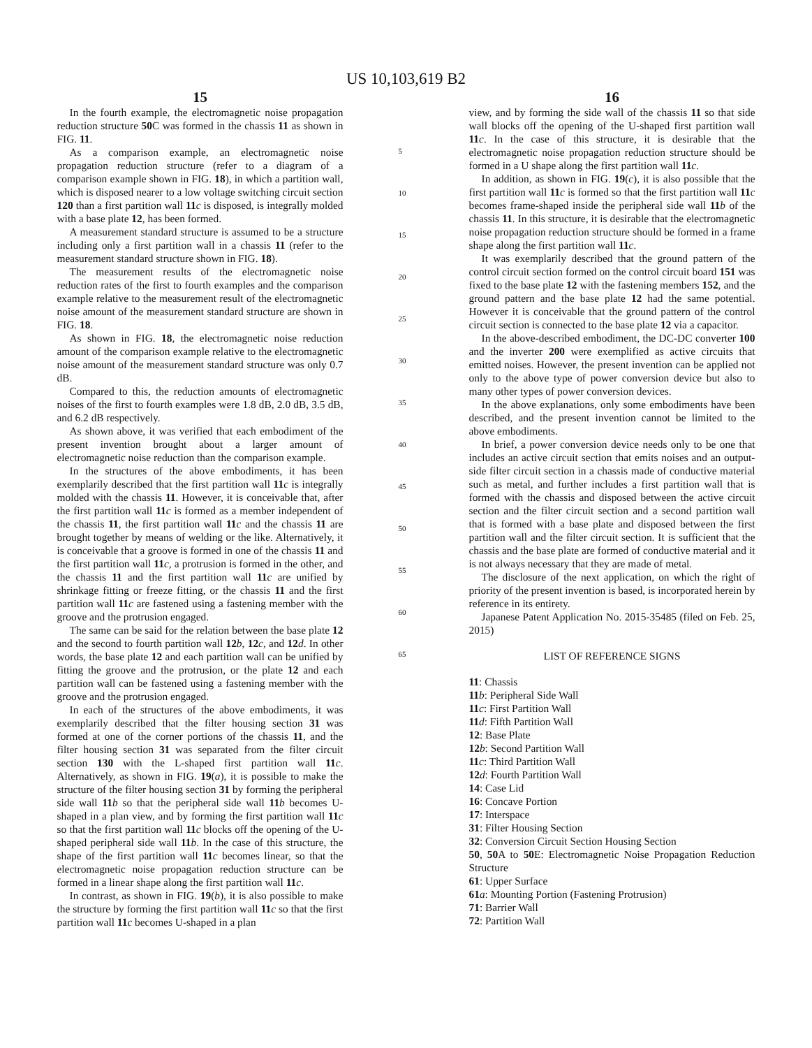US 10,103,619 B2
15
In the fourth example, the electromagnetic noise propagation reduction structure 50 C was formed in the chassis 11 as shown in FIG. 11.
As a comparison example, an electromagnetic noise propagation reduction structure (refer to a diagram of a comparison example shown in FIG. 18), in which a partition wall, which is disposed nearer to a low voltage switching circuit section 120 than a first partition wall 11 c is disposed, is integrally molded with a base plate 12, has been formed.
A measurement standard structure is assumed to be a structure including only a first partition wall in a chassis 11 (refer to the measurement standard structure shown in FIG. 18).
The measurement results of the electromagnetic noise reduction rates of the first to fourth examples and the comparison example relative to the measurement result of the electromagnetic noise amount of the measurement standard structure are shown in FIG. 18.
As shown in FIG. 18, the electromagnetic noise reduction amount of the comparison example relative to the electromagnetic noise amount of the measurement standard structure was only 0.7 dB.
Compared to this, the reduction amounts of electromagnetic noises of the first to fourth examples were 1.8 dB, 2.0 dB, 3.5 dB, and 6.2 dB respectively.
As shown above, it was verified that each embodiment of the present invention brought about a larger amount of electromagnetic noise reduction than the comparison example.
In the structures of the above embodiments, it has been exemplarily described that the first partition wall 11 c is integrally molded with the chassis 11. However, it is conceivable that, after the first partition wall 11 c is formed as a member independent of the chassis 11, the first partition wall 11 c and the chassis 11 are brought together by means of welding or the like. Alternatively, it is conceivable that a groove is formed in one of the chassis 11 and the first partition wall 11 c, a protrusion is formed in the other, and the chassis 11 and the first partition wall 11 c are unified by shrinkage fitting or freeze fitting, or the chassis 11 and the first partition wall 11 c are fastened using a fastening member with the groove and the protrusion engaged.
The same can be said for the relation between the base plate 12 and the second to fourth partition wall 12 b, 12 c, and 12 d. In other words, the base plate 12 and each partition wall can be unified by fitting the groove and the protrusion, or the plate 12 and each partition wall can be fastened using a fastening member with the groove and the protrusion engaged.
In each of the structures of the above embodiments, it was exemplarily described that the filter housing section 31 was formed at one of the corner portions of the chassis 11, and the filter housing section 31 was separated from the filter circuit section 130 with the L-shaped first partition wall 11 c. Alternatively, as shown in FIG. 19(a), it is possible to make the structure of the filter housing section 31 by forming the peripheral side wall 11 b so that the peripheral side wall 11 b becomes U-shaped in a plan view, and by forming the first partition wall 11 c so that the first partition wall 11 c blocks off the opening of the U-shaped peripheral side wall 11 b. In the case of this structure, the shape of the first partition wall 11 c becomes linear, so that the electromagnetic noise propagation reduction structure can be formed in a linear shape along the first partition wall 11 c.
In contrast, as shown in FIG. 19(b), it is also possible to make the structure by forming the first partition wall 11 c so that the first partition wall 11 c becomes U-shaped in a plan
5
10
15
20
25
30
35
40
45
50
55
60
65
16
view, and by forming the side wall of the chassis 11 so that side wall blocks off the opening of the U-shaped first partition wall 11 c. In the case of this structure, it is desirable that the electromagnetic noise propagation reduction structure should be formed in a U shape along the first partition wall 11 c.
In addition, as shown in FIG. 19(c), it is also possible that the first partition wall 11 c is formed so that the first partition wall 11 c becomes frame-shaped inside the peripheral side wall 11 b of the chassis 11. In this structure, it is desirable that the electromagnetic noise propagation reduction structure should be formed in a frame shape along the first partition wall 11 c.
It was exemplarily described that the ground pattern of the control circuit section formed on the control circuit board 151 was fixed to the base plate 12 with the fastening members 152, and the ground pattern and the base plate 12 had the same potential. However it is conceivable that the ground pattern of the control circuit section is connected to the base plate 12 via a capacitor.
In the above-described embodiment, the DC-DC converter 100 and the inverter 200 were exemplified as active circuits that emitted noises. However, the present invention can be applied not only to the above type of power conversion device but also to many other types of power conversion devices.
In the above explanations, only some embodiments have been described, and the present invention cannot be limited to the above embodiments.
In brief, a power conversion device needs only to be one that includes an active circuit section that emits noises and an output-side filter circuit section in a chassis made of conductive material such as metal, and further includes a first partition wall that is formed with the chassis and disposed between the active circuit section and the filter circuit section and a second partition wall that is formed with a base plate and disposed between the first partition wall and the filter circuit section. It is sufficient that the chassis and the base plate are formed of conductive material and it is not always necessary that they are made of metal.
The disclosure of the next application, on which the right of priority of the present invention is based, is incorporated herein by reference in its entirety.
Japanese Patent Application No. 2015-35485 (filed on Feb. 25, 2015)
LIST OF REFERENCE SIGNS
11: Chassis
11 b: Peripheral Side Wall
11 c: First Partition Wall
11 d: Fifth Partition Wall
12: Base Plate
12 b: Second Partition Wall
11 c: Third Partition Wall
12 d: Fourth Partition Wall
14: Case Lid
16: Concave Portion
17: Interspace
31: Filter Housing Section
32: Conversion Circuit Section Housing Section
50, 50 A to 50 E: Electromagnetic Noise Propagation Reduction Structure
61: Upper Surface
61 a: Mounting Portion (Fastening Protrusion)
71: Barrier Wall
72: Partition Wall